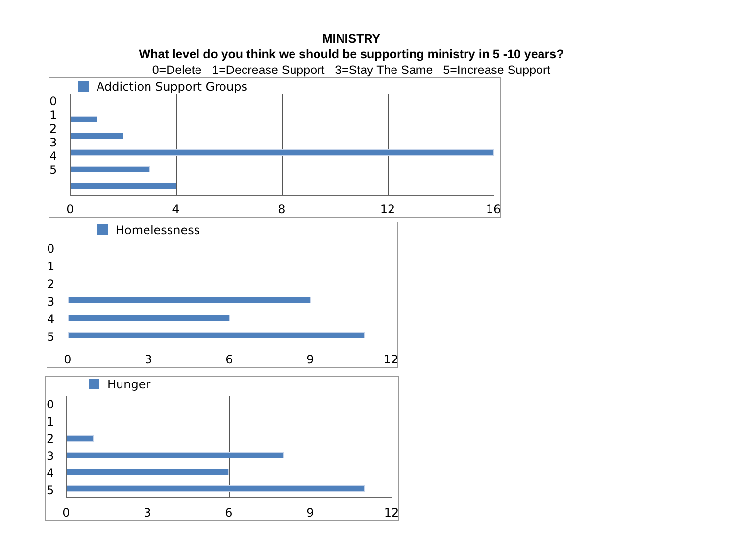MINISTRY
What level do you think we should be supporting ministry in 5 -10 years?
0=Delete 1=Decrease Support 3=Stay The Same 5=Increase Support
Addiction Support Groups
0
1
2
3
4
5
0 4 8 12 16
Homelessness
0
1
2
3
4
5
0 3 6 9 12
Hunger
0
1
2
3
4
5
0 3 6 9 12